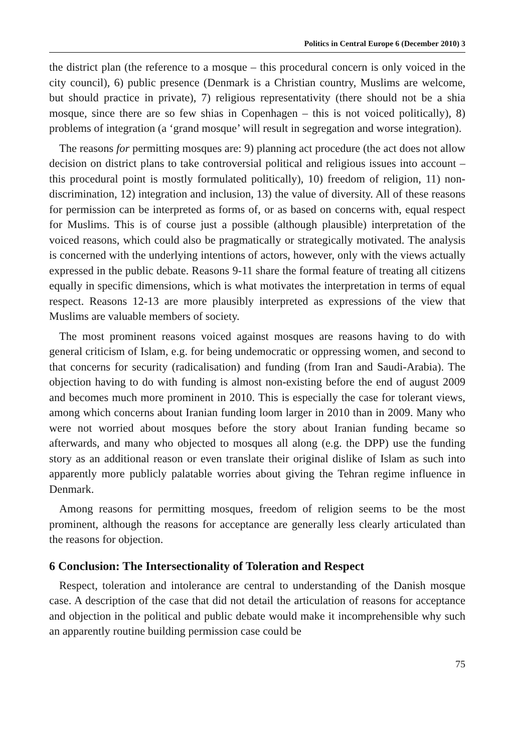Politics in Central Europe 6 (December 2010) 3
the district plan (the reference to a mosque – this procedural concern is only voiced in the city council), 6) public presence (Denmark is a Christian country, Muslims are welcome, but should practice in private), 7) religious representativity (there should not be a shia mosque, since there are so few shias in Copenhagen – this is not voiced politically), 8) problems of integration (a ‘grand mosque’ will result in segregation and worse integration).
The reasons for permitting mosques are: 9) planning act procedure (the act does not allow decision on district plans to take controversial political and religious issues into account – this procedural point is mostly formulated politically), 10) freedom of religion, 11) non-discrimination, 12) integration and inclusion, 13) the value of diversity. All of these reasons for permission can be interpreted as forms of, or as based on concerns with, equal respect for Muslims. This is of course just a possible (although plausible) interpretation of the voiced reasons, which could also be pragmatically or strategically motivated. The analysis is concerned with the underlying intentions of actors, however, only with the views actually expressed in the public debate. Reasons 9-11 share the formal feature of treating all citizens equally in specific dimensions, which is what motivates the interpretation in terms of equal respect. Reasons 12-13 are more plausibly interpreted as expressions of the view that Muslims are valuable members of society.
The most prominent reasons voiced against mosques are reasons having to do with general criticism of Islam, e.g. for being undemocratic or oppressing women, and second to that concerns for security (radicalisation) and funding (from Iran and Saudi-Arabia). The objection having to do with funding is almost non-existing before the end of august 2009 and becomes much more prominent in 2010. This is especially the case for tolerant views, among which concerns about Iranian funding loom larger in 2010 than in 2009. Many who were not worried about mosques before the story about Iranian funding became so afterwards, and many who objected to mosques all along (e.g. the DPP) use the funding story as an additional reason or even translate their original dislike of Islam as such into apparently more publicly palatable worries about giving the Tehran regime influence in Denmark.
Among reasons for permitting mosques, freedom of religion seems to be the most prominent, although the reasons for acceptance are generally less clearly articulated than the reasons for objection.
6 Conclusion: The Intersectionality of Toleration and Respect
Respect, toleration and intolerance are central to understanding of the Danish mosque case. A description of the case that did not detail the articulation of reasons for acceptance and objection in the political and public debate would make it incomprehensible why such an apparently routine building permission case could be
75